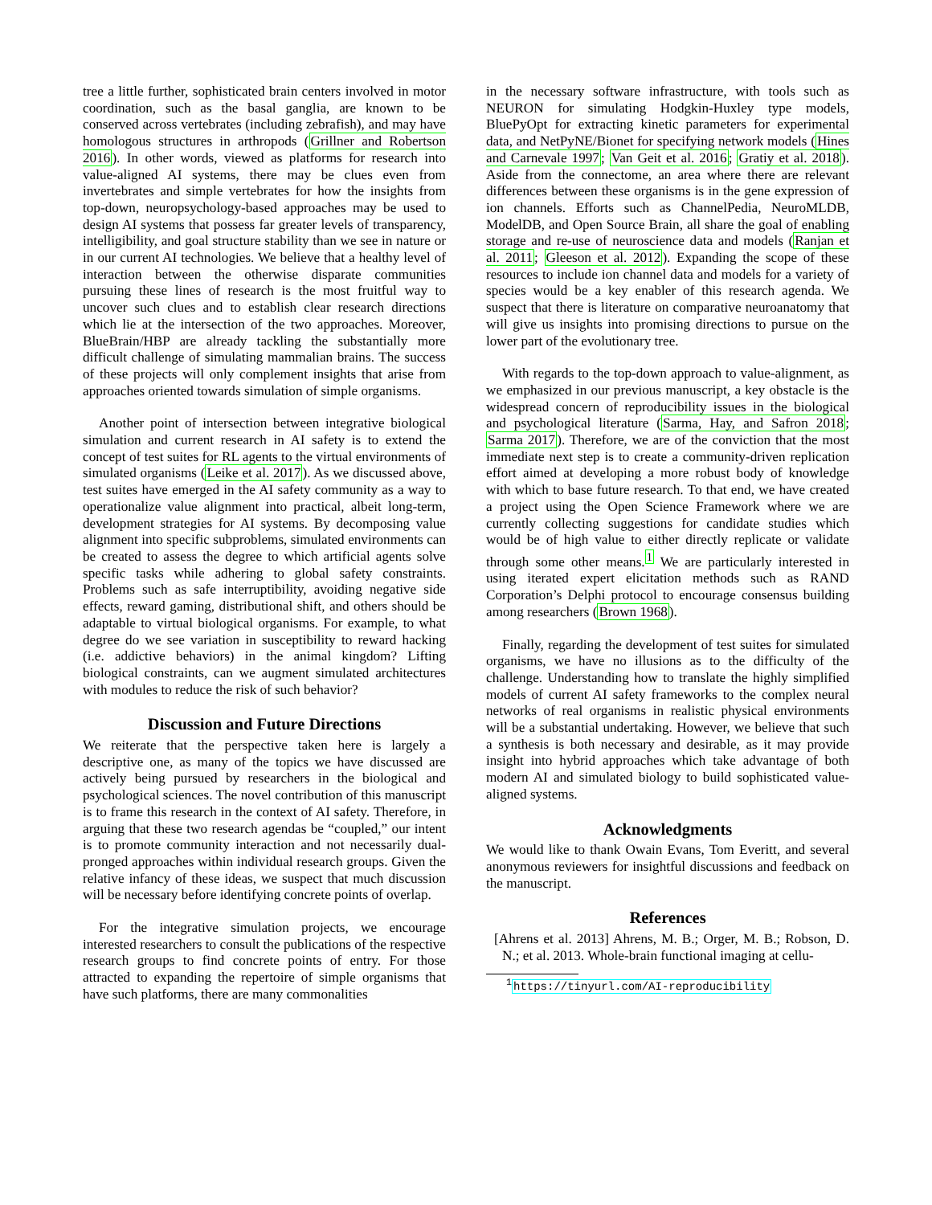tree a little further, sophisticated brain centers involved in motor coordination, such as the basal ganglia, are known to be conserved across vertebrates (including zebrafish), and may have homologous structures in arthropods (Grillner and Robertson 2016). In other words, viewed as platforms for research into value-aligned AI systems, there may be clues even from invertebrates and simple vertebrates for how the insights from top-down, neuropsychology-based approaches may be used to design AI systems that possess far greater levels of transparency, intelligibility, and goal structure stability than we see in nature or in our current AI technologies. We believe that a healthy level of interaction between the otherwise disparate communities pursuing these lines of research is the most fruitful way to uncover such clues and to establish clear research directions which lie at the intersection of the two approaches. Moreover, BlueBrain/HBP are already tackling the substantially more difficult challenge of simulating mammalian brains. The success of these projects will only complement insights that arise from approaches oriented towards simulation of simple organisms.
Another point of intersection between integrative biological simulation and current research in AI safety is to extend the concept of test suites for RL agents to the virtual environments of simulated organisms (Leike et al. 2017). As we discussed above, test suites have emerged in the AI safety community as a way to operationalize value alignment into practical, albeit long-term, development strategies for AI systems. By decomposing value alignment into specific subproblems, simulated environments can be created to assess the degree to which artificial agents solve specific tasks while adhering to global safety constraints. Problems such as safe interruptibility, avoiding negative side effects, reward gaming, distributional shift, and others should be adaptable to virtual biological organisms. For example, to what degree do we see variation in susceptibility to reward hacking (i.e. addictive behaviors) in the animal kingdom? Lifting biological constraints, can we augment simulated architectures with modules to reduce the risk of such behavior?
Discussion and Future Directions
We reiterate that the perspective taken here is largely a descriptive one, as many of the topics we have discussed are actively being pursued by researchers in the biological and psychological sciences. The novel contribution of this manuscript is to frame this research in the context of AI safety. Therefore, in arguing that these two research agendas be “coupled,” our intent is to promote community interaction and not necessarily dual-pronged approaches within individual research groups. Given the relative infancy of these ideas, we suspect that much discussion will be necessary before identifying concrete points of overlap.
For the integrative simulation projects, we encourage interested researchers to consult the publications of the respective research groups to find concrete points of entry. For those attracted to expanding the repertoire of simple organisms that have such platforms, there are many commonalities
in the necessary software infrastructure, with tools such as NEURON for simulating Hodgkin-Huxley type models, BluePyOpt for extracting kinetic parameters for experimental data, and NetPyNE/Bionet for specifying network models (Hines and Carnevale 1997; Van Geit et al. 2016; Gratiy et al. 2018). Aside from the connectome, an area where there are relevant differences between these organisms is in the gene expression of ion channels. Efforts such as ChannelPedia, NeuroMLDB, ModelDB, and Open Source Brain, all share the goal of enabling storage and re-use of neuroscience data and models (Ranjan et al. 2011; Gleeson et al. 2012). Expanding the scope of these resources to include ion channel data and models for a variety of species would be a key enabler of this research agenda. We suspect that there is literature on comparative neuroanatomy that will give us insights into promising directions to pursue on the lower part of the evolutionary tree.
With regards to the top-down approach to value-alignment, as we emphasized in our previous manuscript, a key obstacle is the widespread concern of reproducibility issues in the biological and psychological literature (Sarma, Hay, and Safron 2018; Sarma 2017). Therefore, we are of the conviction that the most immediate next step is to create a community-driven replication effort aimed at developing a more robust body of knowledge with which to base future research. To that end, we have created a project using the Open Science Framework where we are currently collecting suggestions for candidate studies which would be of high value to either directly replicate or validate through some other means.<sup>1</sup> We are particularly interested in using iterated expert elicitation methods such as RAND Corporation’s Delphi protocol to encourage consensus building among researchers (Brown 1968).
Finally, regarding the development of test suites for simulated organisms, we have no illusions as to the difficulty of the challenge. Understanding how to translate the highly simplified models of current AI safety frameworks to the complex neural networks of real organisms in realistic physical environments will be a substantial undertaking. However, we believe that such a synthesis is both necessary and desirable, as it may provide insight into hybrid approaches which take advantage of both modern AI and simulated biology to build sophisticated value-aligned systems.
Acknowledgments
We would like to thank Owain Evans, Tom Everitt, and several anonymous reviewers for insightful discussions and feedback on the manuscript.
References
[Ahrens et al. 2013] Ahrens, M. B.; Orger, M. B.; Robson, D. N.; et al. 2013. Whole-brain functional imaging at cellu-
<sup>1</sup> https://tinyurl.com/AI-reproducibility